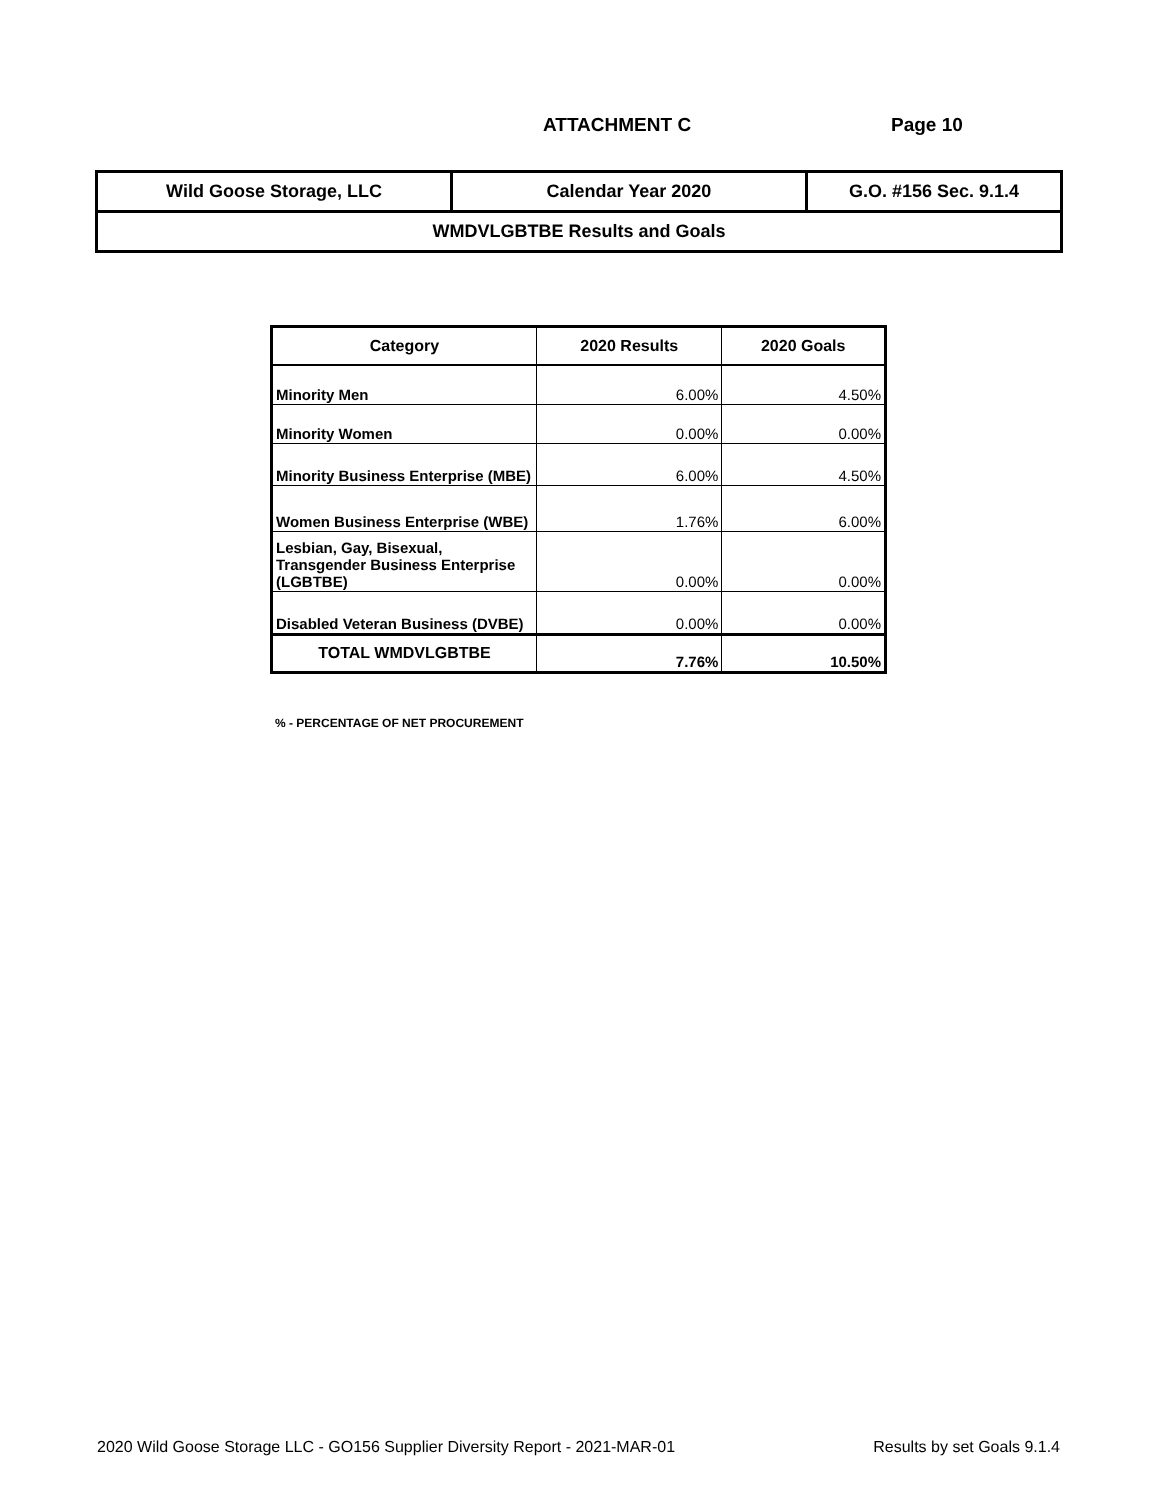ATTACHMENT C Page 10
| Wild Goose Storage, LLC | Calendar Year 2020 | G.O. #156 Sec. 9.1.4 |
| WMDVLGBTBE Results and Goals | | |
| Category | 2020 Results | 2020 Goals |
| --- | --- | --- |
| Minority Men | 6.00% | 4.50% |
| Minority Women | 0.00% | 0.00% |
| Minority Business Enterprise (MBE) | 6.00% | 4.50% |
| Women Business Enterprise (WBE) | 1.76% | 6.00% |
| Lesbian, Gay, Bisexual, Transgender Business Enterprise (LGBTBE) | 0.00% | 0.00% |
| Disabled Veteran Business (DVBE) | 0.00% | 0.00% |
| TOTAL WMDVLGBTBE | 7.76% | 10.50% |
% - PERCENTAGE OF NET PROCUREMENT
2020 Wild Goose Storage LLC - GO156 Supplier Diversity Report - 2021-MAR-01 Results by set Goals 9.1.4